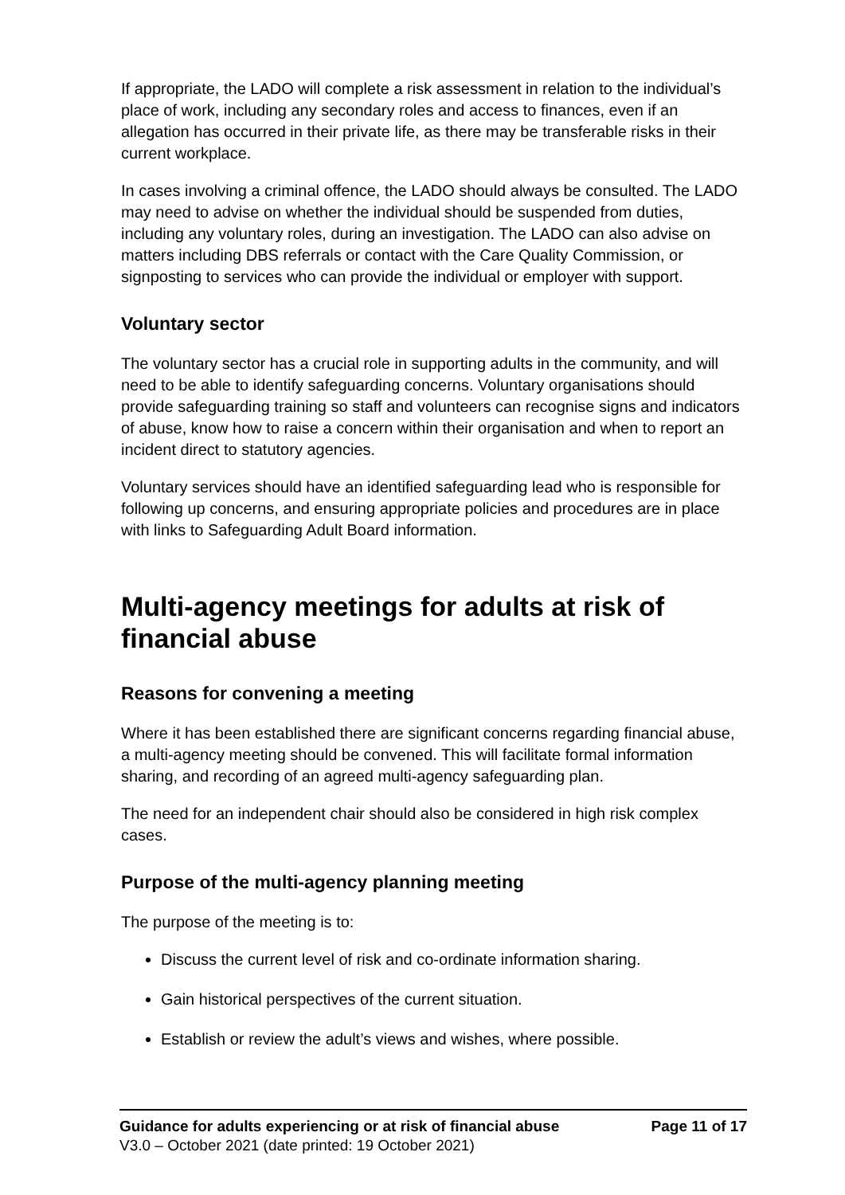If appropriate, the LADO will complete a risk assessment in relation to the individual’s place of work, including any secondary roles and access to finances, even if an allegation has occurred in their private life, as there may be transferable risks in their current workplace.
In cases involving a criminal offence, the LADO should always be consulted. The LADO may need to advise on whether the individual should be suspended from duties, including any voluntary roles, during an investigation. The LADO can also advise on matters including DBS referrals or contact with the Care Quality Commission, or signposting to services who can provide the individual or employer with support.
Voluntary sector
The voluntary sector has a crucial role in supporting adults in the community, and will need to be able to identify safeguarding concerns. Voluntary organisations should provide safeguarding training so staff and volunteers can recognise signs and indicators of abuse, know how to raise a concern within their organisation and when to report an incident direct to statutory agencies.
Voluntary services should have an identified safeguarding lead who is responsible for following up concerns, and ensuring appropriate policies and procedures are in place with links to Safeguarding Adult Board information.
Multi-agency meetings for adults at risk of financial abuse
Reasons for convening a meeting
Where it has been established there are significant concerns regarding financial abuse, a multi-agency meeting should be convened. This will facilitate formal information sharing, and recording of an agreed multi-agency safeguarding plan.
The need for an independent chair should also be considered in high risk complex cases.
Purpose of the multi-agency planning meeting
The purpose of the meeting is to:
Discuss the current level of risk and co-ordinate information sharing.
Gain historical perspectives of the current situation.
Establish or review the adult’s views and wishes, where possible.
Guidance for adults experiencing or at risk of financial abuse Page 11 of 17
V3.0 – October 2021 (date printed: 19 October 2021)